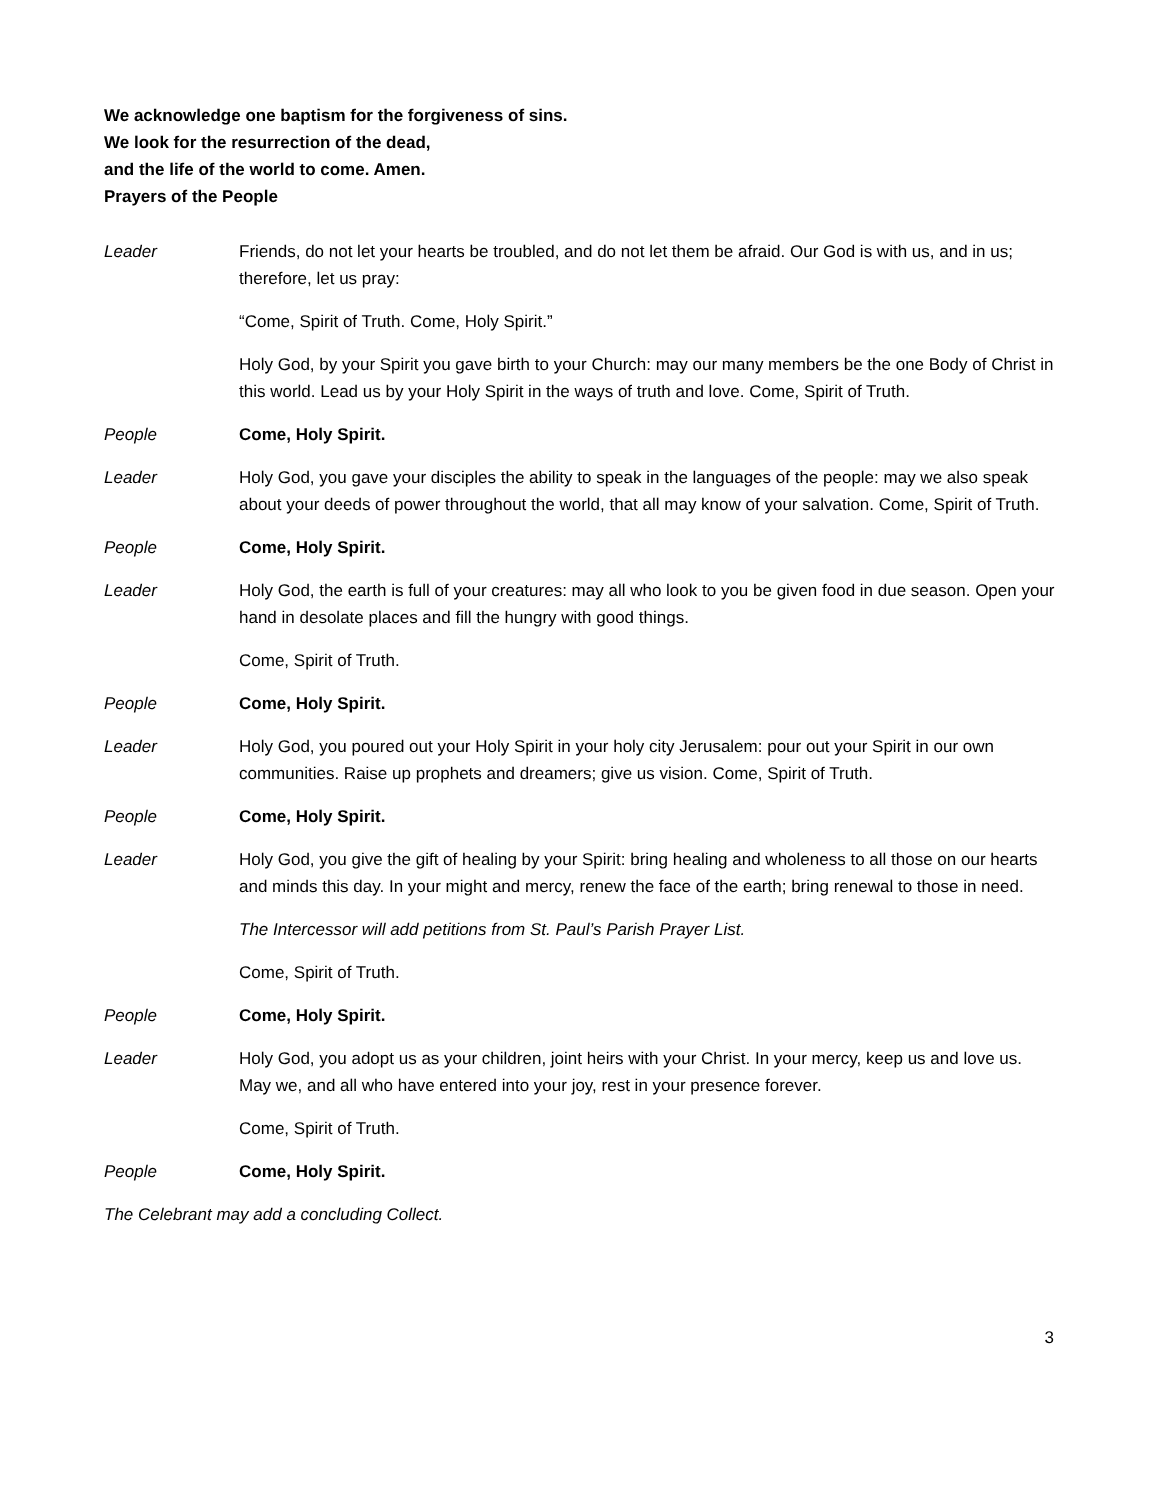We acknowledge one baptism for the forgiveness of sins.
We look for the resurrection of the dead,
and the life of the world to come. Amen.
Prayers of the People
Leader Friends, do not let your hearts be troubled, and do not let them be afraid. Our God is with us, and in us; therefore, let us pray:
“Come, Spirit of Truth. Come, Holy Spirit.”
Holy God, by your Spirit you gave birth to your Church: may our many members be the one Body of Christ in this world. Lead us by your Holy Spirit in the ways of truth and love. Come, Spirit of Truth.
People Come, Holy Spirit.
Leader Holy God, you gave your disciples the ability to speak in the languages of the people: may we also speak about your deeds of power throughout the world, that all may know of your salvation. Come, Spirit of Truth.
People Come, Holy Spirit.
Leader Holy God, the earth is full of your creatures: may all who look to you be given food in due season. Open your hand in desolate places and fill the hungry with good things.
Come, Spirit of Truth.
People Come, Holy Spirit.
Leader Holy God, you poured out your Holy Spirit in your holy city Jerusalem: pour out your Spirit in our own communities. Raise up prophets and dreamers; give us vision. Come, Spirit of Truth.
People Come, Holy Spirit.
Leader Holy God, you give the gift of healing by your Spirit: bring healing and wholeness to all those on our hearts and minds this day. In your might and mercy, renew the face of the earth; bring renewal to those in need.
The Intercessor will add petitions from St. Paul’s Parish Prayer List.
Come, Spirit of Truth.
People Come, Holy Spirit.
Leader Holy God, you adopt us as your children, joint heirs with your Christ. In your mercy, keep us and love us. May we, and all who have entered into your joy, rest in your presence forever.
Come, Spirit of Truth.
People Come, Holy Spirit.
The Celebrant may add a concluding Collect.
3